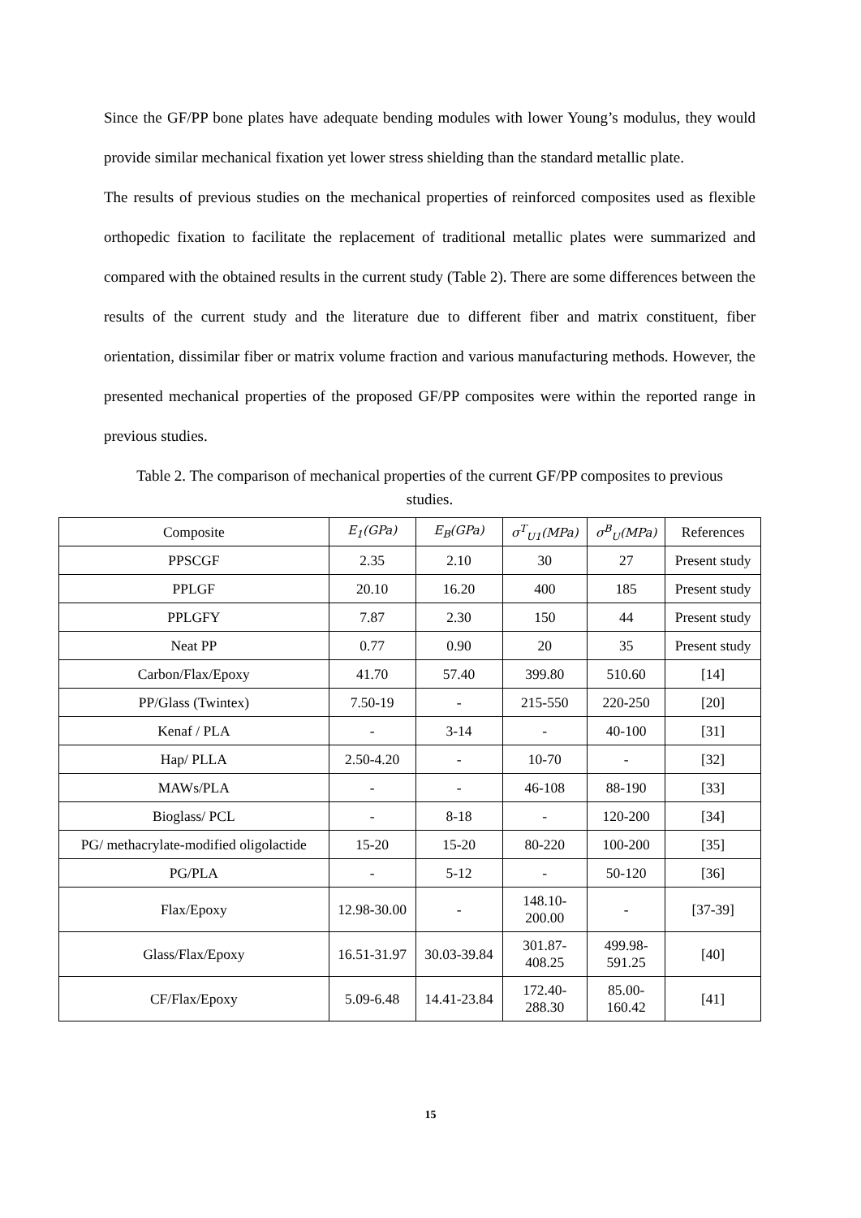Since the GF/PP bone plates have adequate bending modules with lower Young’s modulus, they would provide similar mechanical fixation yet lower stress shielding than the standard metallic plate.
The results of previous studies on the mechanical properties of reinforced composites used as flexible orthopedic fixation to facilitate the replacement of traditional metallic plates were summarized and compared with the obtained results in the current study (Table 2). There are some differences between the results of the current study and the literature due to different fiber and matrix constituent, fiber orientation, dissimilar fiber or matrix volume fraction and various manufacturing methods. However, the presented mechanical properties of the proposed GF/PP composites were within the reported range in previous studies.
Table 2. The comparison of mechanical properties of the current GF/PP composites to previous studies.
| Composite | E<sub>1</sub>(GPa) | E<sub>B</sub>(GPa) | σ<sup>T</sup><sub>U1</sub>(MPa) | σ<sup>B</sup><sub>U</sub>(MPa) | References |
| --- | --- | --- | --- | --- | --- |
| PPSCGF | 2.35 | 2.10 | 30 | 27 | Present study |
| PPLGF | 20.10 | 16.20 | 400 | 185 | Present study |
| PPLGFY | 7.87 | 2.30 | 150 | 44 | Present study |
| Neat PP | 0.77 | 0.90 | 20 | 35 | Present study |
| Carbon/Flax/Epoxy | 41.70 | 57.40 | 399.80 | 510.60 | [14] |
| PP/Glass (Twintex) | 7.50-19 | - | 215-550 | 220-250 | [20] |
| Kenaf / PLA | - | 3-14 | - | 40-100 | [31] |
| Hap/ PLLA | 2.50-4.20 | - | 10-70 | - | [32] |
| MAWs/PLA | - | - | 46-108 | 88-190 | [33] |
| Bioglass/ PCL | - | 8-18 | - | 120-200 | [34] |
| PG/ methacrylate-modified oligolactide | 15-20 | 15-20 | 80-220 | 100-200 | [35] |
| PG/PLA | - | 5-12 | - | 50-120 | [36] |
| Flax/Epoxy | 12.98-30.00 | - | 148.10- 200.00 | - | [37-39] |
| Glass/Flax/Epoxy | 16.51-31.97 | 30.03-39.84 | 301.87- 408.25 | 499.98- 591.25 | [40] |
| CF/Flax/Epoxy | 5.09-6.48 | 14.41-23.84 | 172.40- 288.30 | 85.00- 160.42 | [41] |
15